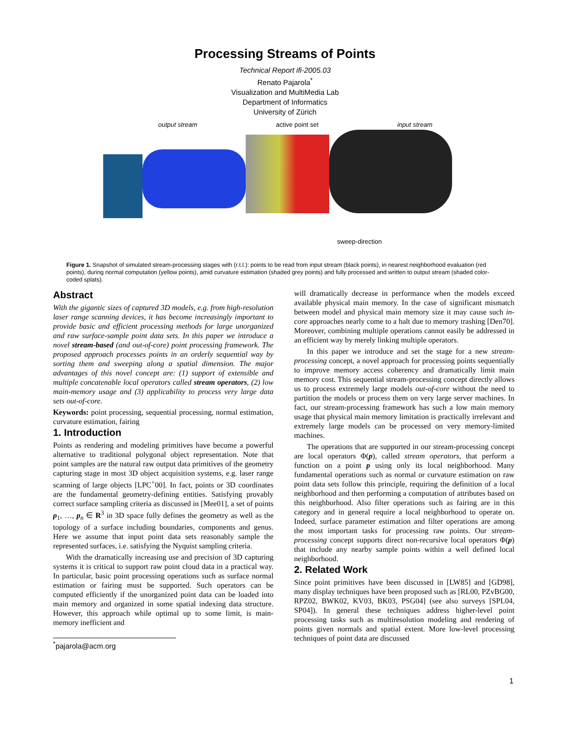Processing Streams of Points
Technical Report ifi-2005.03
Renato Pajarola<sup>*</sup>
Visualization and MultiMedia Lab
Department of Informatics
University of Zürich
output stream active point set input stream
sweep-direction
Figure 1. Snapshot of simulated stream-processing stages with (r.t.l.): points to be read from input stream (black points), in nearest neighborhood evaluation (red points), during normal computation (yellow points), amid curvature estimation (shaded grey points) and fully processed and written to output stream (shaded color-coded splats).
Abstract
With the gigantic sizes of captured 3D models, e.g. from high-resolution laser range scanning devices, it has become increasingly important to provide basic and efficient processing methods for large unorganized and raw surface-sample point data sets. In this paper we introduce a novel stream-based (and out-of-core) point processing framework. The proposed approach processes points in an orderly sequential way by sorting them and sweeping along a spatial dimension. The major advantages of this novel concept are: (1) support of extensible and multiple concatenable local operators called stream operators, (2) low main-memory usage and (3) applicability to process very large data sets out-of-core.
Keywords: point processing, sequential processing, normal estimation, curvature estimation, fairing
1. Introduction
Points as rendering and modeling primitives have become a powerful alternative to traditional polygonal object representation. Note that point samples are the natural raw output data primitives of the geometry capturing stage in most 3D object acquisition systems, e.g. laser range scanning of large objects [LPC<sup>+</sup>00]. In fact, points or 3D coordinates are the fundamental geometry-defining entities. Satisfying provably correct surface sampling criteria as discussed in [Mee01], a set of points p<sub>1</sub>, …, p<sub>n</sub> ∈ R<sup>3</sup> in 3D space fully defines the geometry as well as the topology of a surface including boundaries, components and genus. Here we assume that input point data sets reasonably sample the represented surfaces, i.e. satisfying the Nyquist sampling criteria.
With the dramatically increasing use and precision of 3D capturing systems it is critical to support raw point cloud data in a practical way. In particular, basic point processing operations such as surface normal estimation or fairing must be supported. Such operators can be computed efficiently if the unorganized point data can be loaded into main memory and organized in some spatial indexing data structure. However, this approach while optimal up to some limit, is main-memory inefficient and
<sup>*</sup> pajarola@acm.org
will dramatically decrease in performance when the models exceed available physical main memory. In the case of significant mismatch between model and physical main memory size it may cause such in-core approaches nearly come to a halt due to memory trashing [Den70]. Moreover, combining multiple operations cannot easily be addressed in an efficient way by merely linking multiple operators.
In this paper we introduce and set the stage for a new stream-processing concept, a novel approach for processing points sequentially to improve memory access coherency and dramatically limit main memory cost. This sequential stream-processing concept directly allows us to process extremely large models out-of-core without the need to partition the models or process them on very large server machines. In fact, our stream-processing framework has such a low main memory usage that physical main memory limitation is practically irrelevant and extremely large models can be processed on very memory-limited machines.
The operations that are supported in our stream-processing concept are local operators Φ(p), called stream operators, that perform a function on a point p using only its local neighborhood. Many fundamental operations such as normal or curvature estimation on raw point data sets follow this principle, requiring the definition of a local neighborhood and then performing a computation of attributes based on this neighborhood. Also filter operations such as fairing are in this category and in general require a local neighborhood to operate on. Indeed, surface parameter estimation and filter operations are among the most important tasks for processing raw points. Our stream-processing concept supports direct non-recursive local operators Φ(p) that include any nearby sample points within a well defined local neighborhood.
2. Related Work
Since point primitives have been discussed in [LW85] and [GD98], many display techniques have been proposed such as [RL00, PZvBG00, RPZ02, BWK02, KV03, BK03, PSG04] (see also surveys [SPL04, SP04]). In general these techniques address higher-level point processing tasks such as multiresolution modeling and rendering of points given normals and spatial extent. More low-level processing techniques of point data are discussed
1